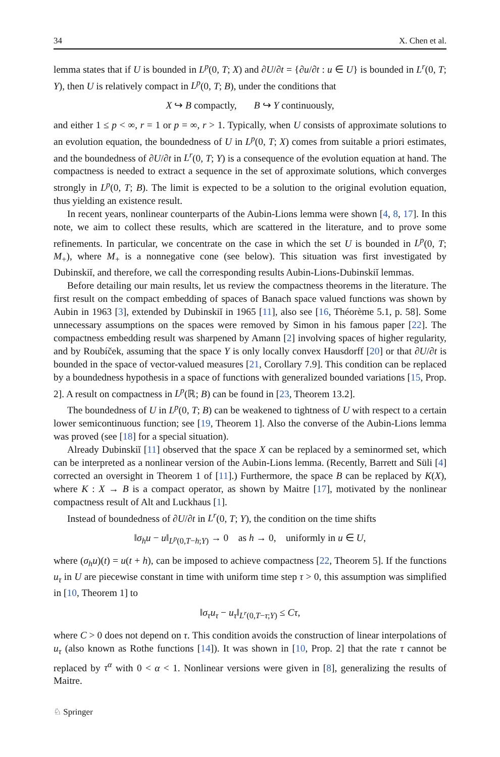34 X. Chen et al.
lemma states that if U is bounded in L<sup>p</sup>(0, T; X) and ∂U/∂t = {∂u/∂t : u ∈ U} is bounded in L<sup>r</sup>(0, T; Y), then U is relatively compact in L<sup>p</sup>(0, T; B), under the conditions that
X ↪ B compactly, B ↪ Y continuously,
and either 1 ≤ p < ∞, r = 1 or p = ∞, r > 1. Typically, when U consists of approximate solutions to an evolution equation, the boundedness of U in L<sup>p</sup>(0, T; X) comes from suitable a priori estimates, and the boundedness of ∂U/∂t in L<sup>r</sup>(0, T; Y) is a consequence of the evolution equation at hand. The compactness is needed to extract a sequence in the set of approximate solutions, which converges strongly in L<sup>p</sup>(0, T; B). The limit is expected to be a solution to the original evolution equation, thus yielding an existence result.
In recent years, nonlinear counterparts of the Aubin-Lions lemma were shown [4, 8, 17]. In this note, we aim to collect these results, which are scattered in the literature, and to prove some refinements. In particular, we concentrate on the case in which the set U is bounded in L<sup>p</sup>(0, T; M<sub>+</sub>), where M<sub>+</sub> is a nonnegative cone (see below). This situation was first investigated by Dubinskiĭ, and therefore, we call the corresponding results Aubin-Lions-Dubinskiĭ lemmas.
Before detailing our main results, let us review the compactness theorems in the literature. The first result on the compact embedding of spaces of Banach space valued functions was shown by Aubin in 1963 [3], extended by Dubinskiĭ in 1965 [11], also see [16, Théorème 5.1, p. 58]. Some unnecessary assumptions on the spaces were removed by Simon in his famous paper [22]. The compactness embedding result was sharpened by Amann [2] involving spaces of higher regularity, and by Roubíček, assuming that the space Y is only locally convex Hausdorff [20] or that ∂U/∂t is bounded in the space of vector-valued measures [21, Corollary 7.9]. This condition can be replaced by a boundedness hypothesis in a space of functions with generalized bounded variations [15, Prop. 2]. A result on compactness in L<sup>p</sup>(ℝ; B) can be found in [23, Theorem 13.2].
The boundedness of U in L<sup>p</sup>(0, T; B) can be weakened to tightness of U with respect to a certain lower semicontinuous function; see [19, Theorem 1]. Also the converse of the Aubin-Lions lemma was proved (see [18] for a special situation).
Already Dubinskiĭ [11] observed that the space X can be replaced by a seminormed set, which can be interpreted as a nonlinear version of the Aubin-Lions lemma. (Recently, Barrett and Süli [4] corrected an oversight in Theorem 1 of [11].) Furthermore, the space B can be replaced by K(X), where K : X → B is a compact operator, as shown by Maitre [17], motivated by the nonlinear compactness result of Alt and Luckhaus [1].
Instead of boundedness of ∂U/∂t in L<sup>r</sup>(0, T; Y), the condition on the time shifts
‖σ<sub>h</sub>u − u‖<sub>L<sup>p</sup>(0,T−h;Y)</sub> → 0 as h → 0, uniformly in u ∈ U,
where (σ<sub>h</sub>u)(t) = u(t + h), can be imposed to achieve compactness [22, Theorem 5]. If the functions u<sub>τ</sub> in U are piecewise constant in time with uniform time step τ > 0, this assumption was simplified in [10, Theorem 1] to
‖σ<sub>τ</sub>u<sub>τ</sub> − u<sub>τ</sub>‖<sub>L<sup>r</sup>(0,T−τ;Y)</sub> ≤ Cτ,
where C > 0 does not depend on τ. This condition avoids the construction of linear interpolations of u<sub>τ</sub> (also known as Rothe functions [14]). It was shown in [10, Prop. 2] that the rate τ cannot be replaced by τ<sup>α</sup> with 0 < α < 1. Nonlinear versions were given in [8], generalizing the results of Maitre.
♘ Springer